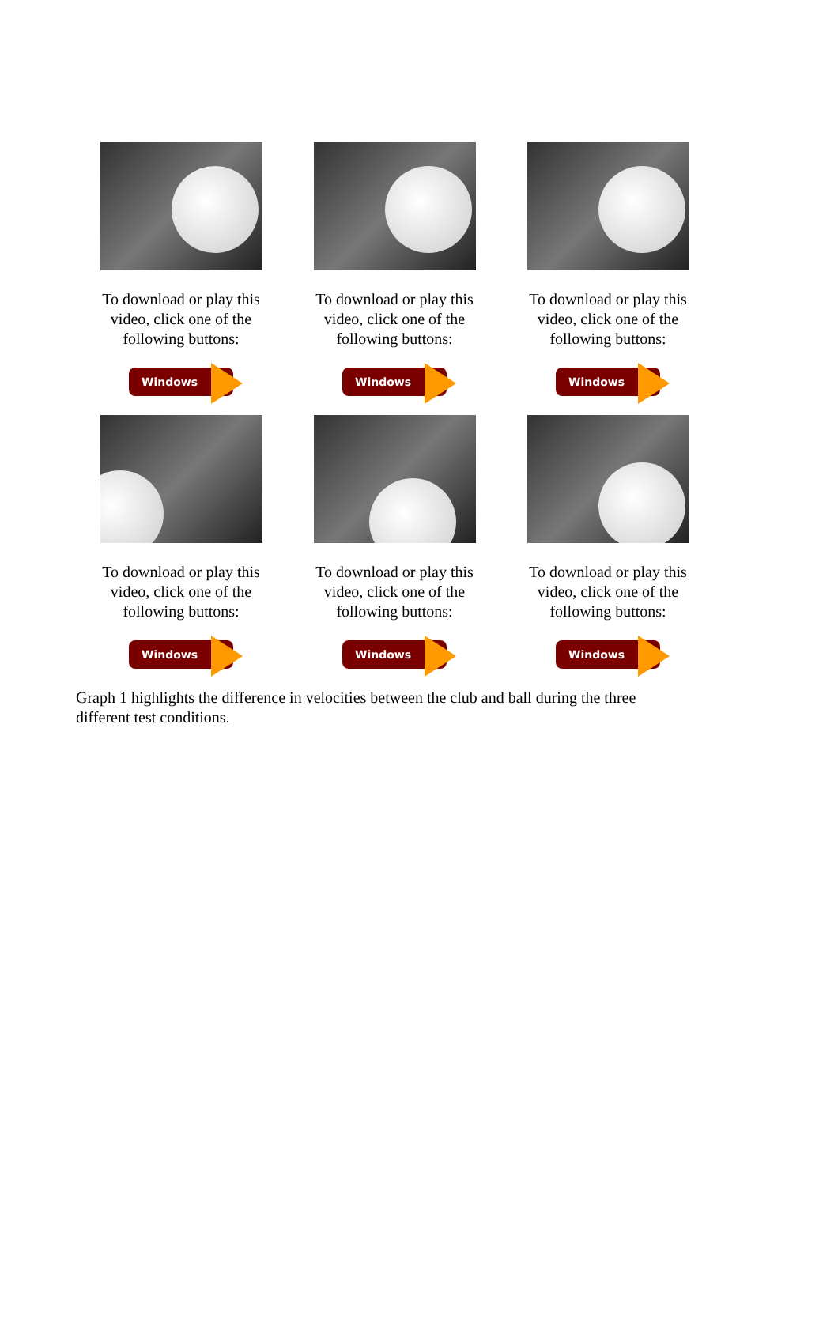To download or play this
video, click one of the
following buttons:
Windows
To download or play this
video, click one of the
following buttons:
Windows
To download or play this
video, click one of the
following buttons:
Windows
To download or play this
video, click one of the
following buttons:
Windows
To download or play this
video, click one of the
following buttons:
Windows
To download or play this
video, click one of the
following buttons:
Windows
Graph 1 highlights the difference in velocities between the club and ball during the three different test conditions.